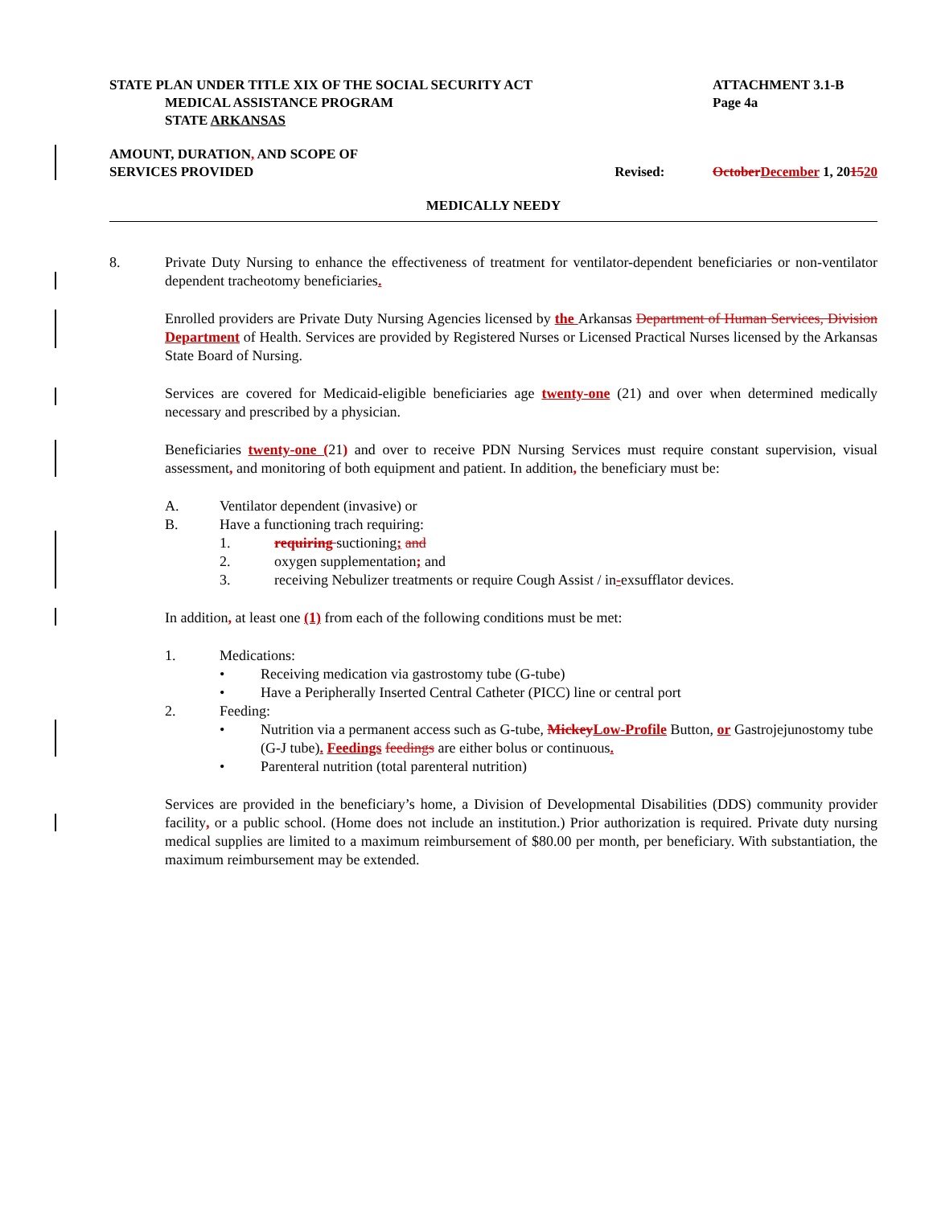STATE PLAN UNDER TITLE XIX OF THE SOCIAL SECURITY ACT ATTACHMENT 3.1-B
MEDICAL ASSISTANCE PROGRAM Page 4a
STATE ARKANSAS
AMOUNT, DURATION, AND SCOPE OF
SERVICES PROVIDED Revised: October December 1, 201520
MEDICALLY NEEDY
8. Private Duty Nursing to enhance the effectiveness of treatment for ventilator-dependent beneficiaries or non-ventilator dependent tracheotomy beneficiaries.
Enrolled providers are Private Duty Nursing Agencies licensed by the Arkansas Department of Human Services, Division Department of Health. Services are provided by Registered Nurses or Licensed Practical Nurses licensed by the Arkansas State Board of Nursing.
Services are covered for Medicaid-eligible beneficiaries age twenty-one (21) and over when determined medically necessary and prescribed by a physician.
Beneficiaries twenty-one (21) and over to receive PDN Nursing Services must require constant supervision, visual assessment, and monitoring of both equipment and patient. In addition, the beneficiary must be:
A. Ventilator dependent (invasive) or
B. Have a functioning trach requiring:
1. requiring suctioning; and
2. oxygen supplementation; and
3. receiving Nebulizer treatments or require Cough Assist / in-exsufflator devices.
In addition, at least one (1) from each of the following conditions must be met:
1. Medications:
• Receiving medication via gastrostomy tube (G-tube)
• Have a Peripherally Inserted Central Catheter (PICC) line or central port
2. Feeding:
• Nutrition via a permanent access such as G-tube, Mickey Low-Profile Button, or Gastrojejunostomy tube (G-J tube). Feedings feedings are either bolus or continuous.
• Parenteral nutrition (total parenteral nutrition)
Services are provided in the beneficiary’s home, a Division of Developmental Disabilities (DDS) community provider facility, or a public school. (Home does not include an institution.) Prior authorization is required. Private duty nursing medical supplies are limited to a maximum reimbursement of $80.00 per month, per beneficiary. With substantiation, the maximum reimbursement may be extended.